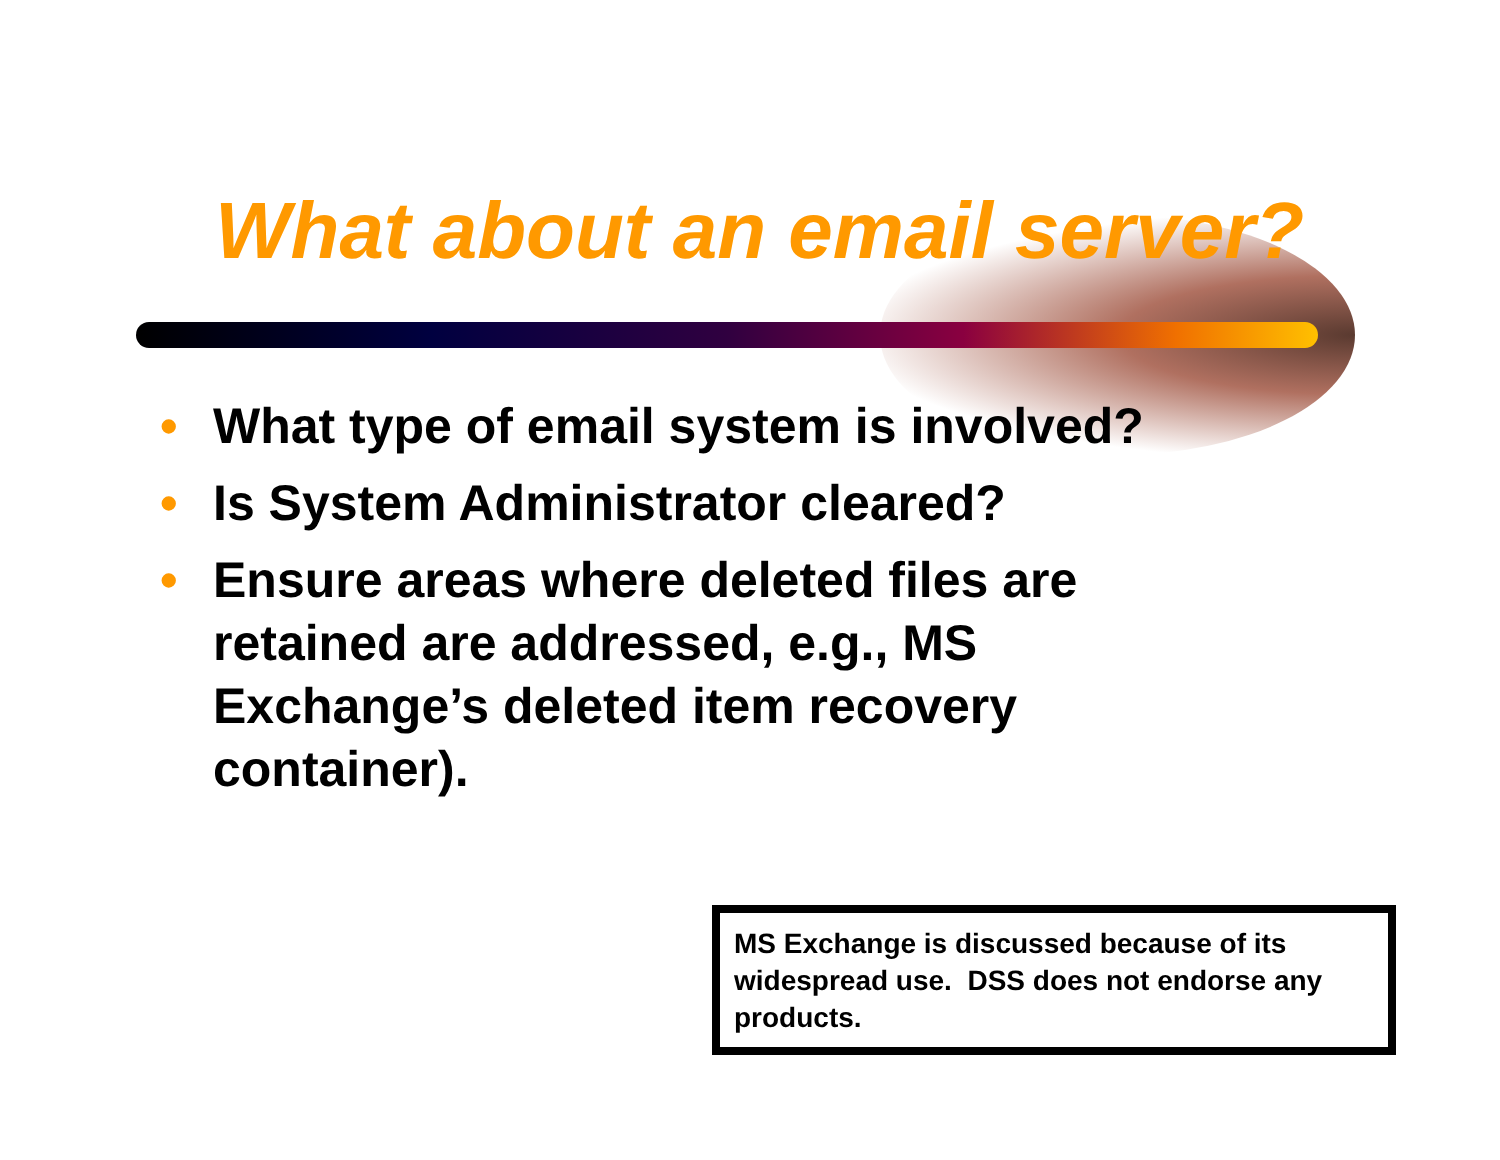What about an email server?
• What type of email system is involved?
• Is System Administrator cleared?
• Ensure areas where deleted files are retained are addressed, e.g., MS Exchange’s deleted item recovery container).
MS Exchange is discussed because of its widespread use. DSS does not endorse any products.